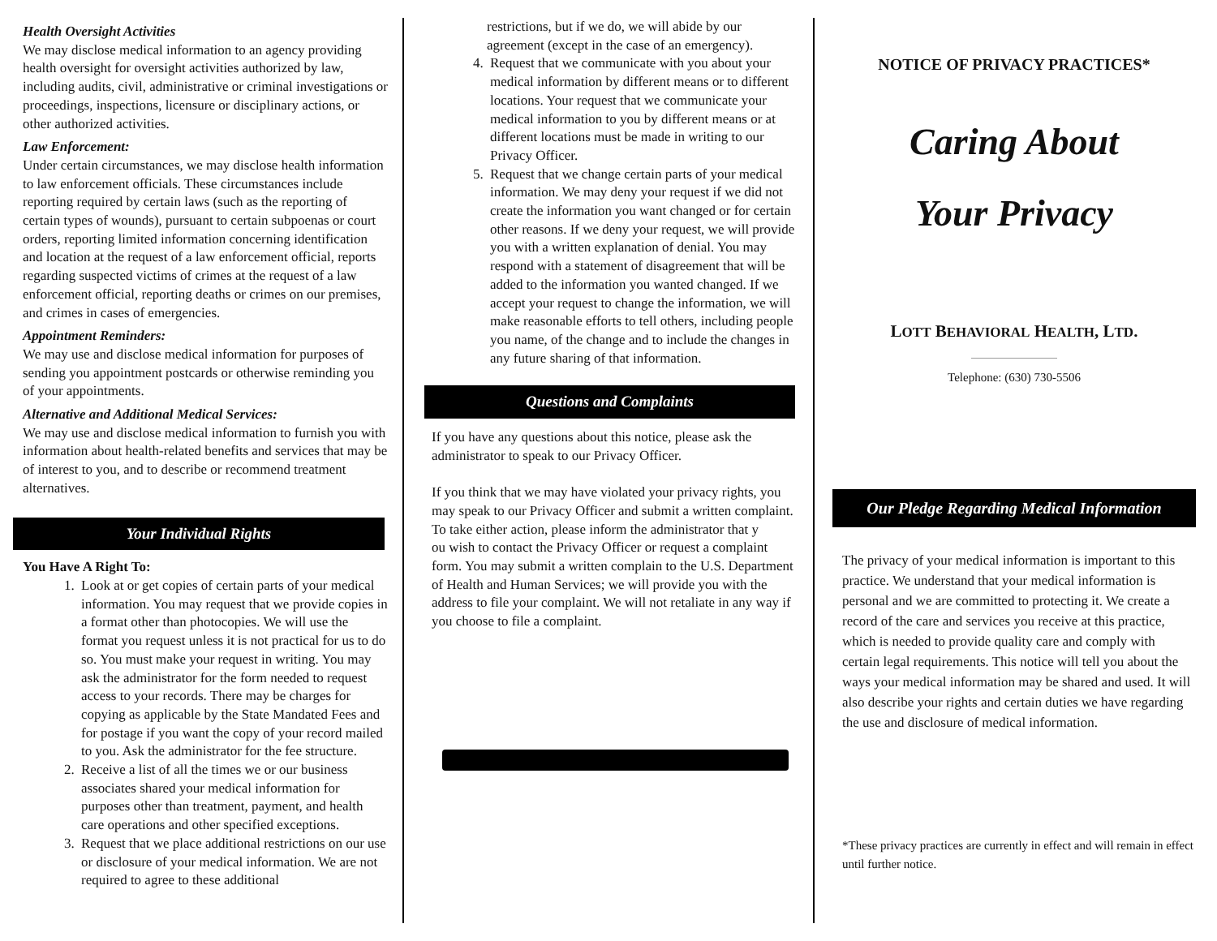Health Oversight Activities
We may disclose medical information to an agency providing health oversight for oversight activities authorized by law, including audits, civil, administrative or criminal investigations or proceedings, inspections, licensure or disciplinary actions, or other authorized activities.
Law Enforcement:
Under certain circumstances, we may disclose health information to law enforcement officials. These circumstances include reporting required by certain laws (such as the reporting of certain types of wounds), pursuant to certain subpoenas or court orders, reporting limited information concerning identification and location at the request of a law enforcement official, reports regarding suspected victims of crimes at the request of a law enforcement official, reporting deaths or crimes on our premises, and crimes in cases of emergencies.
Appointment Reminders:
We may use and disclose medical information for purposes of sending you appointment postcards or otherwise reminding you of your appointments.
Alternative and Additional Medical Services:
We may use and disclose medical information to furnish you with information about health-related benefits and services that may be of interest to you, and to describe or recommend treatment alternatives.
Your Individual Rights
You Have A Right To:
1. Look at or get copies of certain parts of your medical information. You may request that we provide copies in a format other than photocopies. We will use the format you request unless it is not practical for us to do so. You must make your request in writing. You may ask the administrator for the form needed to request access to your records. There may be charges for copying as applicable by the State Mandated Fees and for postage if you want the copy of your record mailed to you. Ask the administrator for the fee structure.
2. Receive a list of all the times we or our business associates shared your medical information for purposes other than treatment, payment, and health care operations and other specified exceptions.
3. Request that we place additional restrictions on our use or disclosure of your medical information. We are not required to agree to these additional
restrictions, but if we do, we will abide by our agreement (except in the case of an emergency).
4. Request that we communicate with you about your medical information by different means or to different locations. Your request that we communicate your medical information to you by different means or at different locations must be made in writing to our Privacy Officer.
5. Request that we change certain parts of your medical information. We may deny your request if we did not create the information you want changed or for certain other reasons. If we deny your request, we will provide you with a written explanation of denial. You may respond with a statement of disagreement that will be added to the information you wanted changed. If we accept your request to change the information, we will make reasonable efforts to tell others, including people you name, of the change and to include the changes in any future sharing of that information.
Questions and Complaints
If you have any questions about this notice, please ask the administrator to speak to our Privacy Officer.
If you think that we may have violated your privacy rights, you may speak to our Privacy Officer and submit a written complaint. To take either action, please inform the administrator that y
ou wish to contact the Privacy Officer or request a complaint form. You may submit a written complain to the U.S. Department of Health and Human Services; we will provide you with the address to file your complaint. We will not retaliate in any way if you choose to file a complaint.
NOTICE OF PRIVACY PRACTICES*
Caring About
Your Privacy
LOTT BEHAVIORAL HEALTH, LTD.
Telephone: (630) 730-5506
Our Pledge Regarding Medical Information
The privacy of your medical information is important to this practice. We understand that your medical information is personal and we are committed to protecting it. We create a record of the care and services you receive at this practice, which is needed to provide quality care and comply with certain legal requirements. This notice will tell you about the ways your medical information may be shared and used. It will also describe your rights and certain duties we have regarding the use and disclosure of medical information.
*These privacy practices are currently in effect and will remain in effect until further notice.